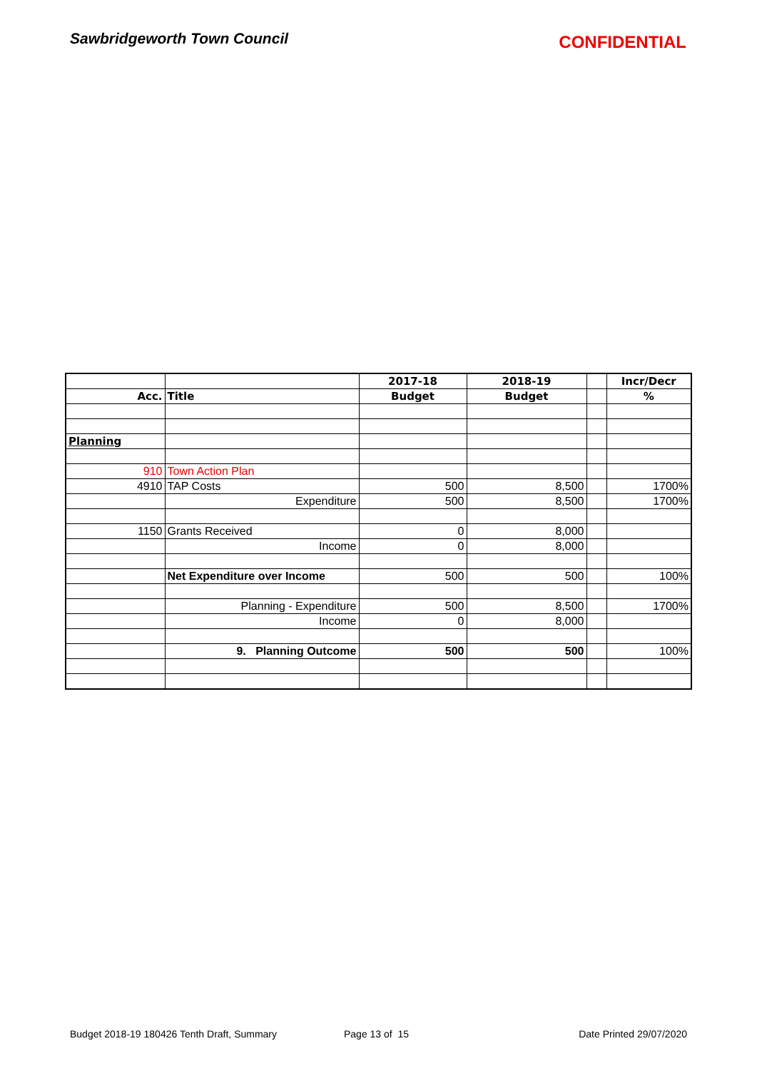Sawbridgeworth Town Council
CONFIDENTIAL
| | | 2017-18 | 2018-19 | | Incr/Decr |
| --- | --- | --- | --- | --- | --- |
| Acc. | Title | Budget | Budget | | % |
| Planning | | | | | |
| 910 | Town Action Plan | | | | |
| 4910 | TAP Costs | 500 | 8,500 | | 1700% |
| | Expenditure | 500 | 8,500 | | 1700% |
| 1150 | Grants Received | 0 | 8,000 | | |
| | Income | 0 | 8,000 | | |
| | Net Expenditure over Income | 500 | 500 | | 100% |
| | Planning - Expenditure | 500 | 8,500 | | 1700% |
| | Income | 0 | 8,000 | | |
| | 9. Planning Outcome | 500 | 500 | | 100% |
Budget 2018-19 180426 Tenth Draft, Summary Page 13 of 15 Date Printed 29/07/2020